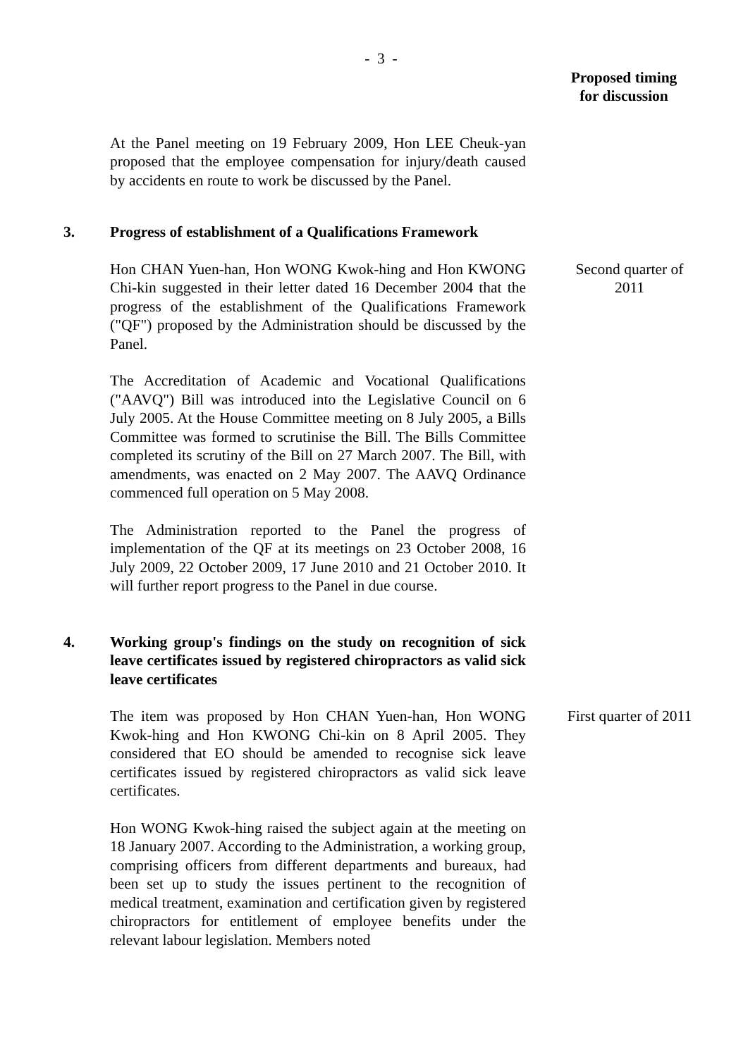- 3 -
Proposed timing
for discussion
At the Panel meeting on 19 February 2009, Hon LEE Cheuk-yan proposed that the employee compensation for injury/death caused by accidents en route to work be discussed by the Panel.
3. Progress of establishment of a Qualifications Framework
Hon CHAN Yuen-han, Hon WONG Kwok-hing and Hon KWONG Chi-kin suggested in their letter dated 16 December 2004 that the progress of the establishment of the Qualifications Framework ("QF") proposed by the Administration should be discussed by the Panel.
Second quarter of 2011
The Accreditation of Academic and Vocational Qualifications ("AAVQ") Bill was introduced into the Legislative Council on 6 July 2005. At the House Committee meeting on 8 July 2005, a Bills Committee was formed to scrutinise the Bill. The Bills Committee completed its scrutiny of the Bill on 27 March 2007. The Bill, with amendments, was enacted on 2 May 2007. The AAVQ Ordinance commenced full operation on 5 May 2008.
The Administration reported to the Panel the progress of implementation of the QF at its meetings on 23 October 2008, 16 July 2009, 22 October 2009, 17 June 2010 and 21 October 2010. It will further report progress to the Panel in due course.
4. Working group's findings on the study on recognition of sick leave certificates issued by registered chiropractors as valid sick leave certificates
The item was proposed by Hon CHAN Yuen-han, Hon WONG Kwok-hing and Hon KWONG Chi-kin on 8 April 2005. They considered that EO should be amended to recognise sick leave certificates issued by registered chiropractors as valid sick leave certificates.
First quarter of 2011
Hon WONG Kwok-hing raised the subject again at the meeting on 18 January 2007. According to the Administration, a working group, comprising officers from different departments and bureaux, had been set up to study the issues pertinent to the recognition of medical treatment, examination and certification given by registered chiropractors for entitlement of employee benefits under the relevant labour legislation. Members noted